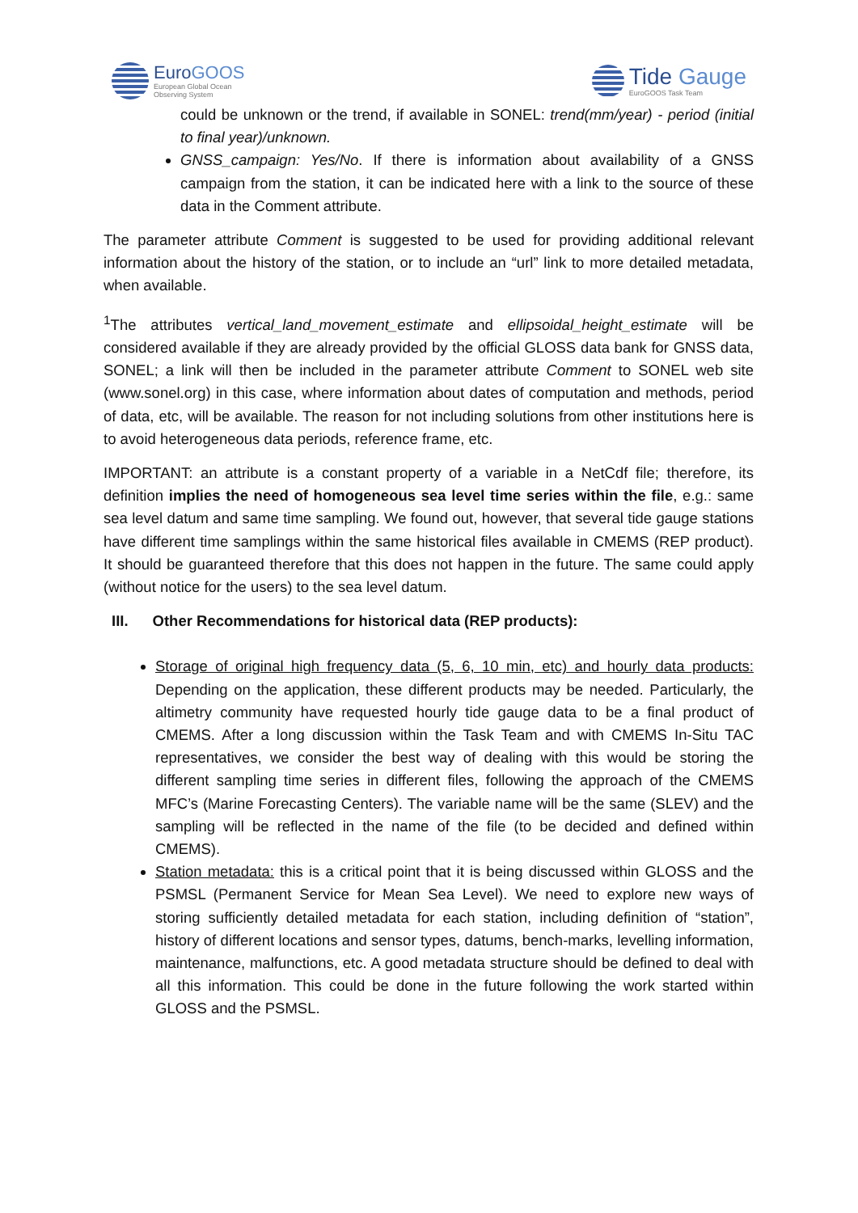EuroGOOS
European Global Ocean
Observing System
Tide Gauge
EuroGOOS Task Team
could be unknown or the trend, if available in SONEL: trend(mm/year) - period (initial to final year)/unknown.
GNSS_campaign: Yes/No. If there is information about availability of a GNSS campaign from the station, it can be indicated here with a link to the source of these data in the Comment attribute.
The parameter attribute Comment is suggested to be used for providing additional relevant information about the history of the station, or to include an “url” link to more detailed metadata, when available.
<sup>1</sup> The attributes vertical_land_movement_estimate and ellipsoidal_height_estimate will be considered available if they are already provided by the official GLOSS data bank for GNSS data, SONEL; a link will then be included in the parameter attribute Comment to SONEL web site (www.sonel.org) in this case, where information about dates of computation and methods, period of data, etc, will be available. The reason for not including solutions from other institutions here is to avoid heterogeneous data periods, reference frame, etc.
IMPORTANT: an attribute is a constant property of a variable in a NetCdf file; therefore, its definition implies the need of homogeneous sea level time series within the file, e.g.: same sea level datum and same time sampling. We found out, however, that several tide gauge stations have different time samplings within the same historical files available in CMEMS (REP product). It should be guaranteed therefore that this does not happen in the future. The same could apply (without notice for the users) to the sea level datum.
III. Other Recommendations for historical data (REP products):
Storage of original high frequency data (5, 6, 10 min, etc) and hourly data products: Depending on the application, these different products may be needed. Particularly, the altimetry community have requested hourly tide gauge data to be a final product of CMEMS. After a long discussion within the Task Team and with CMEMS In-Situ TAC representatives, we consider the best way of dealing with this would be storing the different sampling time series in different files, following the approach of the CMEMS MFC’s (Marine Forecasting Centers). The variable name will be the same (SLEV) and the sampling will be reflected in the name of the file (to be decided and defined within CMEMS).
Station metadata: this is a critical point that it is being discussed within GLOSS and the PSMSL (Permanent Service for Mean Sea Level). We need to explore new ways of storing sufficiently detailed metadata for each station, including definition of “station”, history of different locations and sensor types, datums, bench-marks, levelling information, maintenance, malfunctions, etc. A good metadata structure should be defined to deal with all this information. This could be done in the future following the work started within GLOSS and the PSMSL.